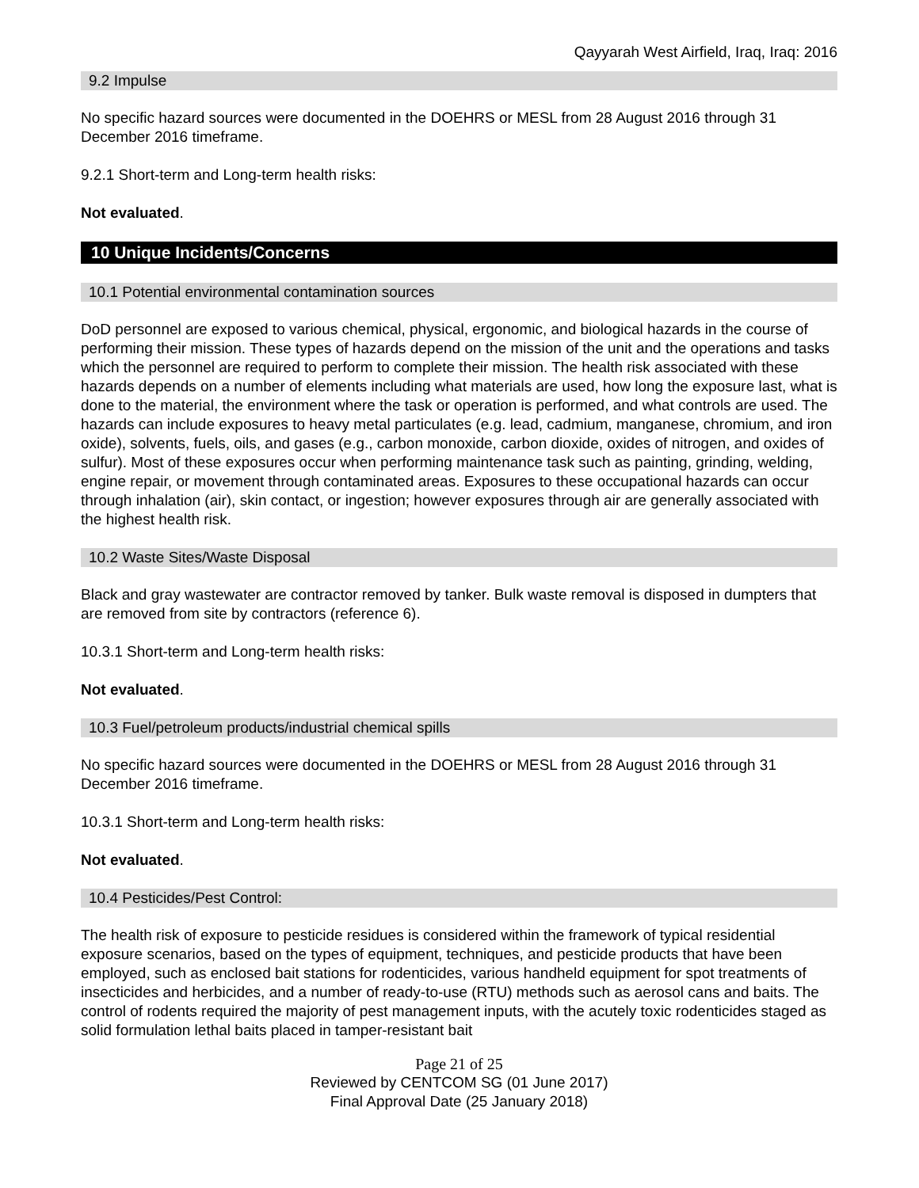Qayyarah West Airfield, Iraq, Iraq: 2016
9.2 Impulse
No specific hazard sources were documented in the DOEHRS or MESL from 28 August 2016 through 31 December 2016 timeframe.
9.2.1 Short-term and Long-term health risks:
Not evaluated.
10 Unique Incidents/Concerns
10.1 Potential environmental contamination sources
DoD personnel are exposed to various chemical, physical, ergonomic, and biological hazards in the course of performing their mission. These types of hazards depend on the mission of the unit and the operations and tasks which the personnel are required to perform to complete their mission. The health risk associated with these hazards depends on a number of elements including what materials are used, how long the exposure last, what is done to the material, the environment where the task or operation is performed, and what controls are used. The hazards can include exposures to heavy metal particulates (e.g. lead, cadmium, manganese, chromium, and iron oxide), solvents, fuels, oils, and gases (e.g., carbon monoxide, carbon dioxide, oxides of nitrogen, and oxides of sulfur). Most of these exposures occur when performing maintenance task such as painting, grinding, welding, engine repair, or movement through contaminated areas. Exposures to these occupational hazards can occur through inhalation (air), skin contact, or ingestion; however exposures through air are generally associated with the highest health risk.
10.2 Waste Sites/Waste Disposal
Black and gray wastewater are contractor removed by tanker. Bulk waste removal is disposed in dumpters that are removed from site by contractors (reference 6).
10.3.1 Short-term and Long-term health risks:
Not evaluated.
10.3 Fuel/petroleum products/industrial chemical spills
No specific hazard sources were documented in the DOEHRS or MESL from 28 August 2016 through 31 December 2016 timeframe.
10.3.1 Short-term and Long-term health risks:
Not evaluated.
10.4 Pesticides/Pest Control:
The health risk of exposure to pesticide residues is considered within the framework of typical residential exposure scenarios, based on the types of equipment, techniques, and pesticide products that have been employed, such as enclosed bait stations for rodenticides, various handheld equipment for spot treatments of insecticides and herbicides, and a number of ready-to-use (RTU) methods such as aerosol cans and baits. The control of rodents required the majority of pest management inputs, with the acutely toxic rodenticides staged as solid formulation lethal baits placed in tamper-resistant bait
Page 21 of 25
Reviewed by CENTCOM SG (01 June 2017)
Final Approval Date (25 January 2018)